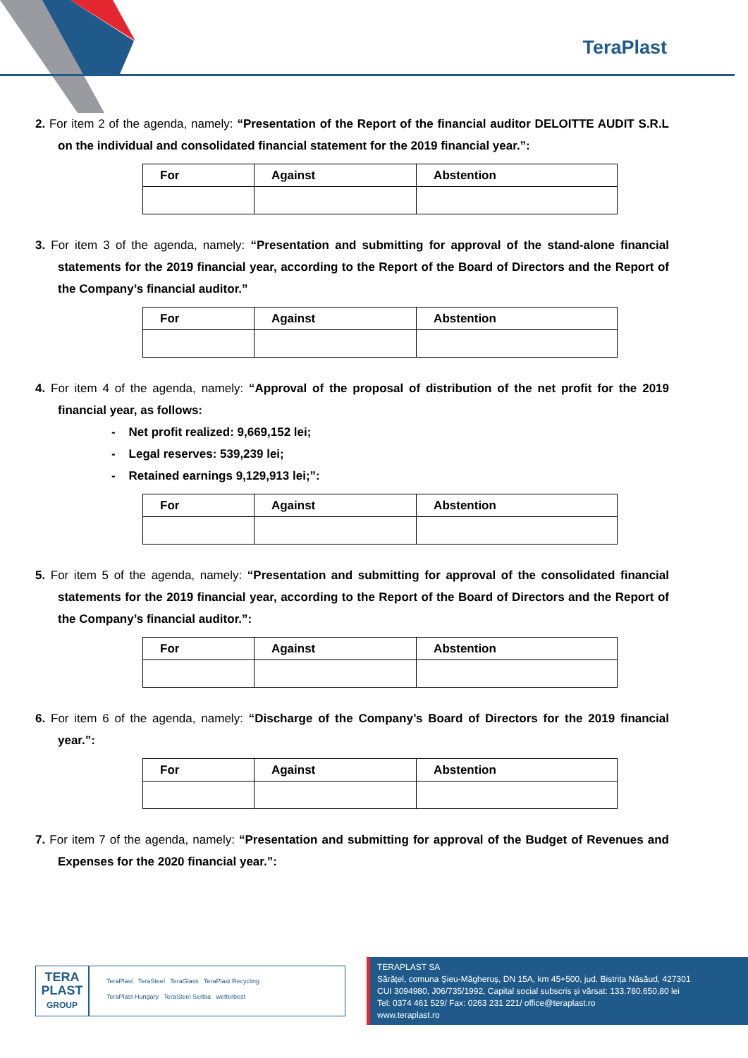TeraPlast
2. For item 2 of the agenda, namely: “Presentation of the Report of the financial auditor DELOITTE AUDIT S.R.L on the individual and consolidated financial statement for the 2019 financial year.”:
| For | Against | Abstention |
| --- | --- | --- |
3. For item 3 of the agenda, namely: “Presentation and submitting for approval of the stand-alone financial statements for the 2019 financial year, according to the Report of the Board of Directors and the Report of the Company’s financial auditor.”
| For | Against | Abstention |
| --- | --- | --- |
4. For item 4 of the agenda, namely: “Approval of the proposal of distribution of the net profit for the 2019 financial year, as follows:
- Net profit realized: 9,669,152 lei;
- Legal reserves: 539,239 lei;
- Retained earnings 9,129,913 lei;”:
| For | Against | Abstention |
| --- | --- | --- |
5. For item 5 of the agenda, namely: “Presentation and submitting for approval of the consolidated financial statements for the 2019 financial year, according to the Report of the Board of Directors and the Report of the Company’s financial auditor.”:
| For | Against | Abstention |
| --- | --- | --- |
6. For item 6 of the agenda, namely: “Discharge of the Company’s Board of Directors for the 2019 financial year.”:
| For | Against | Abstention |
| --- | --- | --- |
7. For item 7 of the agenda, namely: “Presentation and submitting for approval of the Budget of Revenues and Expenses for the 2020 financial year.”:
TERA
PLAST
GROUP
TeraPlast TeraSteel TeraGlass TeraPlast Recycling
TeraPlast Hungary TeraSteel Serbia wetterbest
TERAPLAST SA
Sărățel, comuna Șieu-Măgheruș, DN 15A, km 45+500, jud. Bistrița Năsăud, 427301
CUI 3094980, J06/735/1992, Capital social subscris și vărsat: 133.780.650,80 lei
Tel: 0374 461 529/ Fax: 0263 231 221/ office@teraplast.ro
www.teraplast.ro